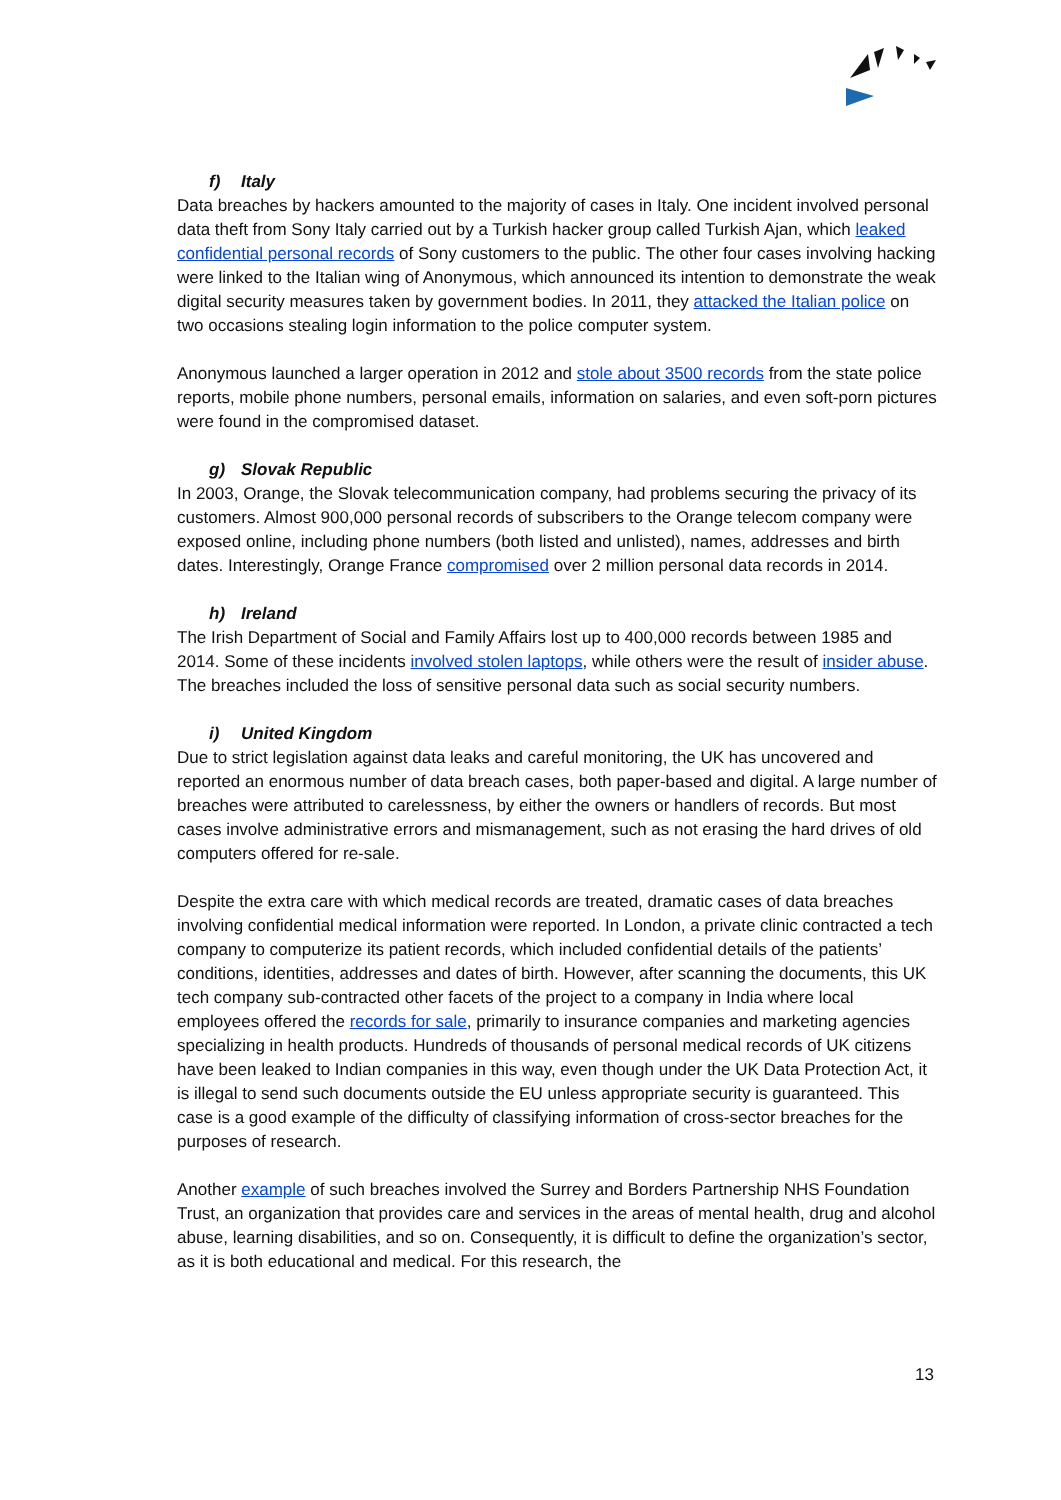f) Italy
Data breaches by hackers amounted to the majority of cases in Italy. One incident involved personal data theft from Sony Italy carried out by a Turkish hacker group called Turkish Ajan, which leaked confidential personal records of Sony customers to the public. The other four cases involving hacking were linked to the Italian wing of Anonymous, which announced its intention to demonstrate the weak digital security measures taken by government bodies. In 2011, they attacked the Italian police on two occasions stealing login information to the police computer system.
Anonymous launched a larger operation in 2012 and stole about 3500 records from the state police reports, mobile phone numbers, personal emails, information on salaries, and even soft-porn pictures were found in the compromised dataset.
g) Slovak Republic
In 2003, Orange, the Slovak telecommunication company, had problems securing the privacy of its customers. Almost 900,000 personal records of subscribers to the Orange telecom company were exposed online, including phone numbers (both listed and unlisted), names, addresses and birth dates. Interestingly, Orange France compromised over 2 million personal data records in 2014.
h) Ireland
The Irish Department of Social and Family Affairs lost up to 400,000 records between 1985 and 2014. Some of these incidents involved stolen laptops, while others were the result of insider abuse. The breaches included the loss of sensitive personal data such as social security numbers.
i) United Kingdom
Due to strict legislation against data leaks and careful monitoring, the UK has uncovered and reported an enormous number of data breach cases, both paper-based and digital. A large number of breaches were attributed to carelessness, by either the owners or handlers of records. But most cases involve administrative errors and mismanagement, such as not erasing the hard drives of old computers offered for re-sale.
Despite the extra care with which medical records are treated, dramatic cases of data breaches involving confidential medical information were reported. In London, a private clinic contracted a tech company to computerize its patient records, which included confidential details of the patients’ conditions, identities, addresses and dates of birth. However, after scanning the documents, this UK tech company sub-contracted other facets of the project to a company in India where local employees offered the records for sale, primarily to insurance companies and marketing agencies specializing in health products. Hundreds of thousands of personal medical records of UK citizens have been leaked to Indian companies in this way, even though under the UK Data Protection Act, it is illegal to send such documents outside the EU unless appropriate security is guaranteed. This case is a good example of the difficulty of classifying information of cross-sector breaches for the purposes of research.
Another example of such breaches involved the Surrey and Borders Partnership NHS Foundation Trust, an organization that provides care and services in the areas of mental health, drug and alcohol abuse, learning disabilities, and so on. Consequently, it is difficult to define the organization’s sector, as it is both educational and medical. For this research, the
13